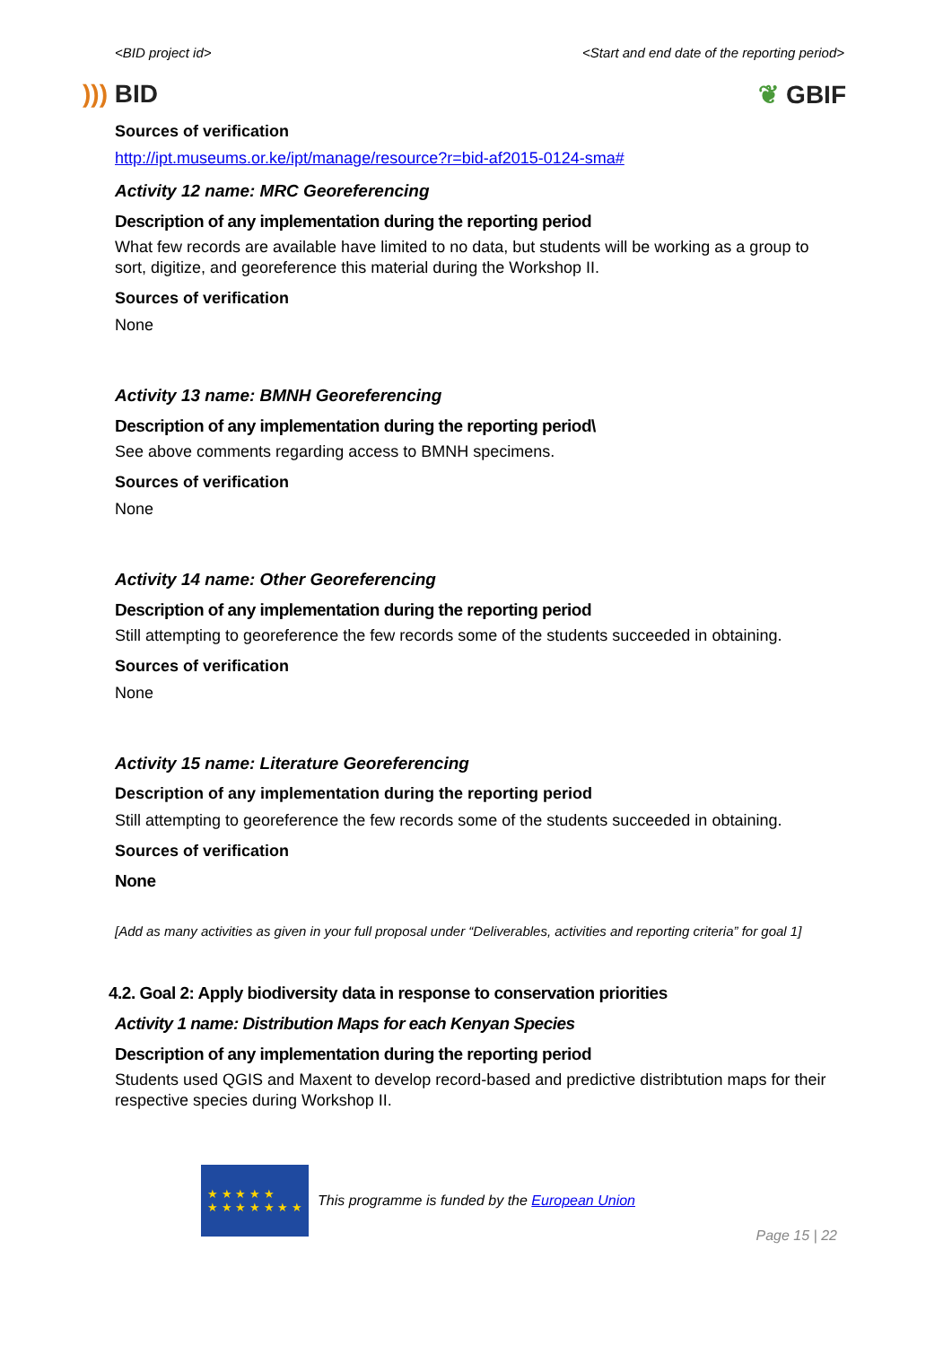<BID project id> <Start and end date of the reporting period>
))) BID ❦ GBIF
Sources of verification
http://ipt.museums.or.ke/ipt/manage/resource?r=bid-af2015-0124-sma#
Activity 12 name: MRC Georeferencing
Description of any implementation during the reporting period
What few records are available have limited to no data, but students will be working as a group to sort, digitize, and georeference this material during the Workshop II.
Sources of verification
None
Activity 13 name: BMNH Georeferencing
Description of any implementation during the reporting period\
See above comments regarding access to BMNH specimens.
Sources of verification
None
Activity 14 name: Other Georeferencing
Description of any implementation during the reporting period
Still attempting to georeference the few records some of the students succeeded in obtaining.
Sources of verification
None
Activity 15 name: Literature Georeferencing
Description of any implementation during the reporting period
Still attempting to georeference the few records some of the students succeeded in obtaining.
Sources of verification
None
[Add as many activities as given in your full proposal under “Deliverables, activities and reporting criteria” for goal 1]
4.2. Goal 2: Apply biodiversity data in response to conservation priorities
Activity 1 name: Distribution Maps for each Kenyan Species
Description of any implementation during the reporting period
Students used QGIS and Maxent to develop record-based and predictive distribtution maps for their respective species during Workshop II.
★ ★ ★ ★ ★
★ ★ ★ ★ ★ ★ ★
This programme is funded by the European Union
Page 15 | 22